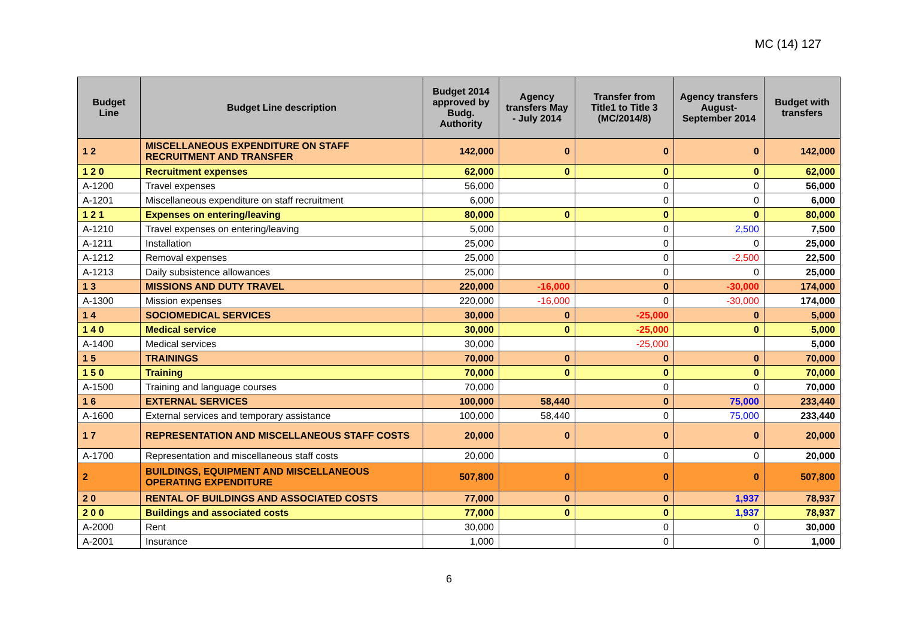MC (14) 127
| Budget Line | Budget Line description | Budget 2014 approved by Budg. Authority | Agency transfers May - July 2014 | Transfer from Title1 to Title 3 (MC/2014/8) | Agency transfers August-September 2014 | Budget with transfers |
| --- | --- | --- | --- | --- | --- | --- |
| 1 2 | MISCELLANEOUS EXPENDITURE ON STAFF RECRUITMENT AND TRANSFER | 142,000 | 0 | 0 | 0 | 142,000 |
| 1 2 0 | Recruitment expenses | 62,000 | 0 | 0 | 0 | 62,000 |
| A-1200 | Travel expenses | 56,000 | | 0 | 0 | 56,000 |
| A-1201 | Miscellaneous expenditure on staff recruitment | 6,000 | | 0 | 0 | 6,000 |
| 1 2 1 | Expenses on entering/leaving | 80,000 | 0 | 0 | 0 | 80,000 |
| A-1210 | Travel expenses on entering/leaving | 5,000 | | 0 | 2,500 | 7,500 |
| A-1211 | Installation | 25,000 | | 0 | 0 | 25,000 |
| A-1212 | Removal expenses | 25,000 | | 0 | -2,500 | 22,500 |
| A-1213 | Daily subsistence allowances | 25,000 | | 0 | 0 | 25,000 |
| 1 3 | MISSIONS AND DUTY TRAVEL | 220,000 | -16,000 | 0 | -30,000 | 174,000 |
| A-1300 | Mission expenses | 220,000 | -16,000 | 0 | -30,000 | 174,000 |
| 1 4 | SOCIOMEDICAL SERVICES | 30,000 | 0 | -25,000 | 0 | 5,000 |
| 1 4 0 | Medical service | 30,000 | 0 | -25,000 | 0 | 5,000 |
| A-1400 | Medical services | 30,000 | | -25,000 | | 5,000 |
| 1 5 | TRAININGS | 70,000 | 0 | 0 | 0 | 70,000 |
| 1 5 0 | Training | 70,000 | 0 | 0 | 0 | 70,000 |
| A-1500 | Training and language courses | 70,000 | | 0 | 0 | 70,000 |
| 1 6 | EXTERNAL SERVICES | 100,000 | 58,440 | 0 | 75,000 | 233,440 |
| A-1600 | External services and temporary assistance | 100,000 | 58,440 | 0 | 75,000 | 233,440 |
| 1 7 | REPRESENTATION AND MISCELLANEOUS STAFF COSTS | 20,000 | 0 | 0 | 0 | 20,000 |
| A-1700 | Representation and miscellaneous staff costs | 20,000 | | 0 | 0 | 20,000 |
| 2 | BUILDINGS, EQUIPMENT AND MISCELLANEOUS OPERATING EXPENDITURE | 507,800 | 0 | 0 | 0 | 507,800 |
| 2 0 | RENTAL OF BUILDINGS AND ASSOCIATED COSTS | 77,000 | 0 | 0 | 1,937 | 78,937 |
| 2 0 0 | Buildings and associated costs | 77,000 | 0 | 0 | 1,937 | 78,937 |
| A-2000 | Rent | 30,000 | | 0 | 0 | 30,000 |
| A-2001 | Insurance | 1,000 | | 0 | 0 | 1,000 |
6